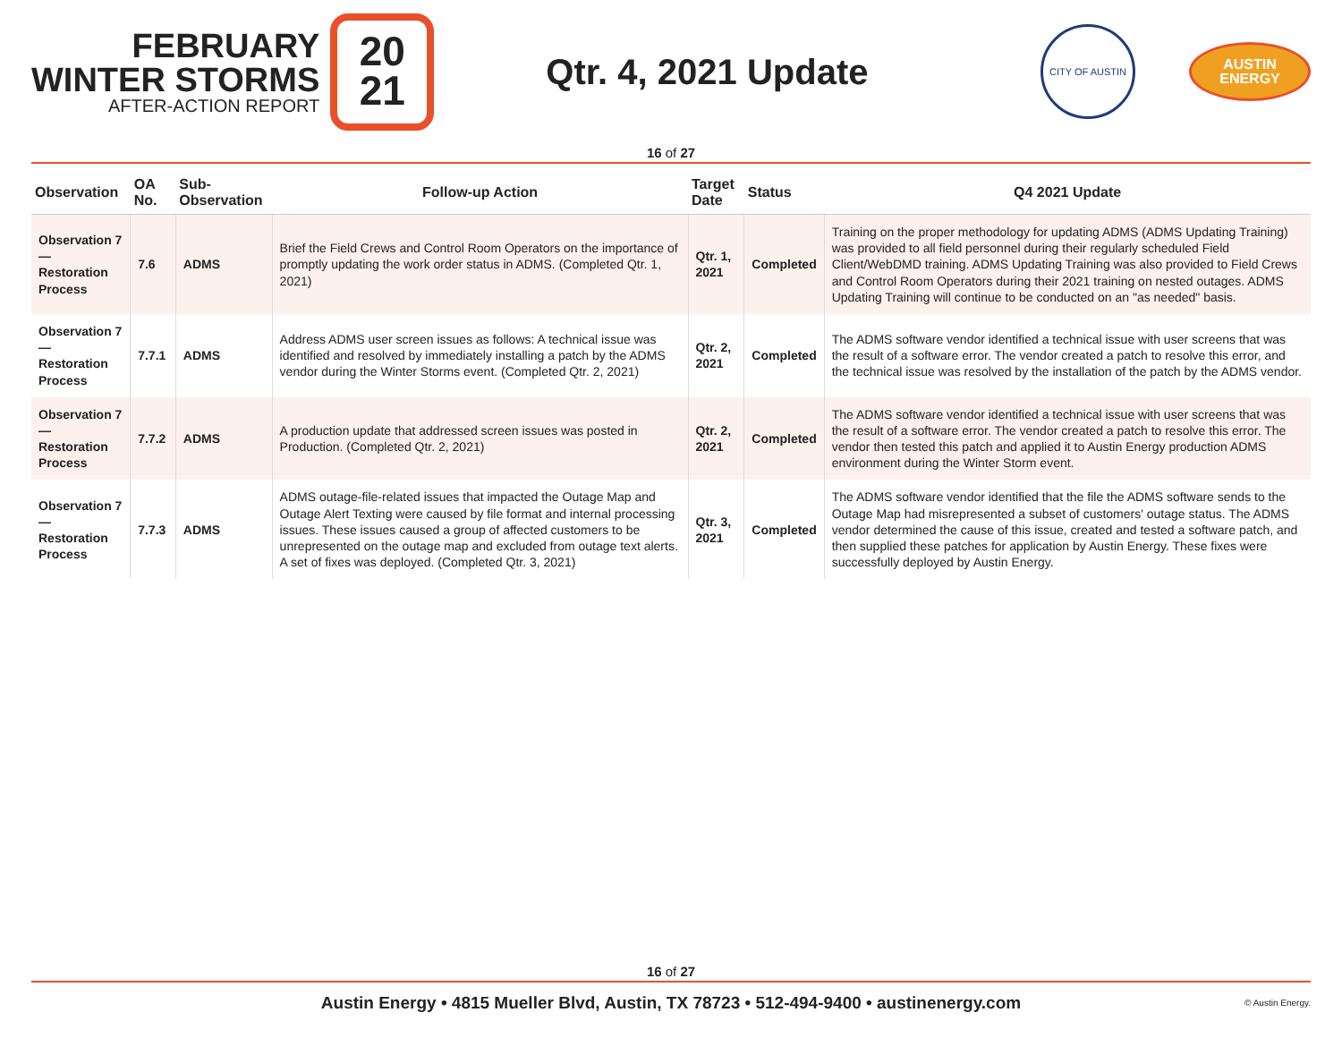FEBRUARY
WINTER STORMS
AFTER-ACTION REPORT
20
21
Qtr. 4, 2021 Update
CITY OF AUSTIN
AUSTIN
ENERGY
16 of 27
| Observation | OA No. | Sub-Observation | Follow-up Action | Target Date | Status | Q4 2021 Update |
| --- | --- | --- | --- | --- | --- | --- |
| Observation 7 — Restoration Process | 7.6 | ADMS | Brief the Field Crews and Control Room Operators on the importance of promptly updating the work order status in ADMS. (Completed Qtr. 1, 2021) | Qtr. 1, 2021 | Completed | Training on the proper methodology for updating ADMS (ADMS Updating Training) was provided to all field personnel during their regularly scheduled Field Client/WebDMD training. ADMS Updating Training was also provided to Field Crews and Control Room Operators during their 2021 training on nested outages. ADMS Updating Training will continue to be conducted on an "as needed" basis. |
| Observation 7 — Restoration Process | 7.7.1 | ADMS | Address ADMS user screen issues as follows: A technical issue was identified and resolved by immediately installing a patch by the ADMS vendor during the Winter Storms event. (Completed Qtr. 2, 2021) | Qtr. 2, 2021 | Completed | The ADMS software vendor identified a technical issue with user screens that was the result of a software error. The vendor created a patch to resolve this error, and the technical issue was resolved by the installation of the patch by the ADMS vendor. |
| Observation 7 — Restoration Process | 7.7.2 | ADMS | A production update that addressed screen issues was posted in Production. (Completed Qtr. 2, 2021) | Qtr. 2, 2021 | Completed | The ADMS software vendor identified a technical issue with user screens that was the result of a software error. The vendor created a patch to resolve this error. The vendor then tested this patch and applied it to Austin Energy production ADMS environment during the Winter Storm event. |
| Observation 7 — Restoration Process | 7.7.3 | ADMS | ADMS outage-file-related issues that impacted the Outage Map and Outage Alert Texting were caused by file format and internal processing issues. These issues caused a group of affected customers to be unrepresented on the outage map and excluded from outage text alerts. A set of fixes was deployed. (Completed Qtr. 3, 2021) | Qtr. 3, 2021 | Completed | The ADMS software vendor identified that the file the ADMS software sends to the Outage Map had misrepresented a subset of customers' outage status. The ADMS vendor determined the cause of this issue, created and tested a software patch, and then supplied these patches for application by Austin Energy. These fixes were successfully deployed by Austin Energy. |
16 of 27
Austin Energy • 4815 Mueller Blvd, Austin, TX 78723 • 512-494-9400 • austinenergy.com
© Austin Energy.